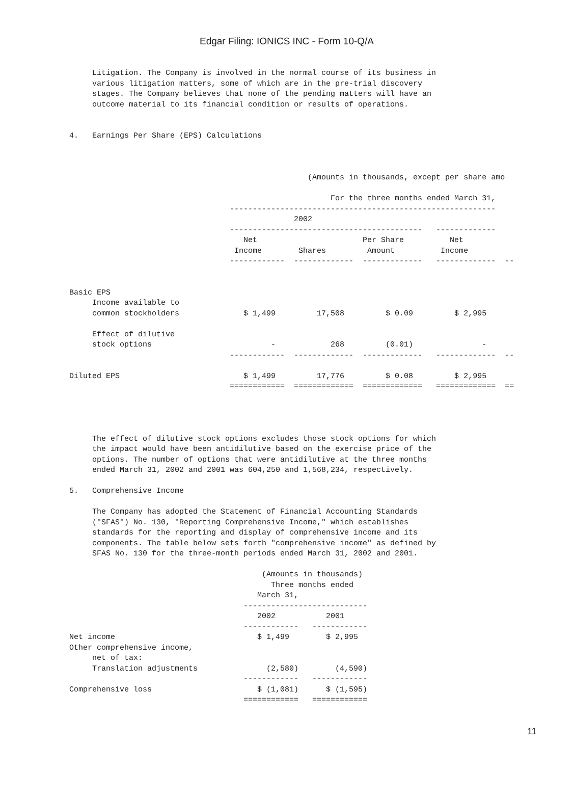Edgar Filing: IONICS INC - Form 10-Q/A
     Litigation. The Company is involved in the normal course of its business in
     various litigation matters, some of which are in the pre-trial discovery
     stages. The Company believes that none of the pending matters will have an
     outcome material to its financial condition or results of operations.


4.   Earnings Per Share (EPS) Calculations



                                                    (Amounts in thousands, except per share amo

                                                         For the three months ended March 31,
                                   ----------------------------------------------------------
                                                 2002
                                   ------------------------------------------   -------------
                                      Net                       Per Share          Net
                                    Income        Shares         Amount          Income
                                   ------------  -------------  -------------   -------------  --


Basic EPS
     Income available to
     common stockholders              $ 1,499         17,508         $ 0.09         $ 2,995

     Effect of dilutive
     stock options                          -            268         (0.01)               -
                                   ------------  -------------  -------------   -------------  --

Diluted EPS                           $ 1,499         17,776         $ 0.08         $ 2,995
                                   ============  =============  =============   =============  ==




     The effect of dilutive stock options excludes those stock options for which
     the impact would have been antidilutive based on the exercise price of the
     options. The number of options that were antidilutive at the three months
     ended March 31, 2002 and 2001 was 604,250 and 1,568,234, respectively.

5.   Comprehensive Income

     The Company has adopted the Statement of Financial Accounting Standards
     ("SFAS") No. 130, "Reporting Comprehensive Income," which establishes
     standards for the reporting and display of comprehensive income and its
     components. The table below sets forth "comprehensive income" as defined by
     SFAS No. 130 for the three-month periods ended March 31, 2002 and 2001.

                                          (Amounts in thousands)
                                            Three months ended
                                         March 31,
                                      ---------------------------
                                         2002           2001
                                      ------------   ------------
Net income                               $ 1,499        $ 2,995
Other comprehensive income,
     net of tax:
     Translation adjustments               (2,580)        (4,590)
                                      ------------   ------------
Comprehensive loss                       $ (1,081)      $ (1,595)
                                      ============   ============
11